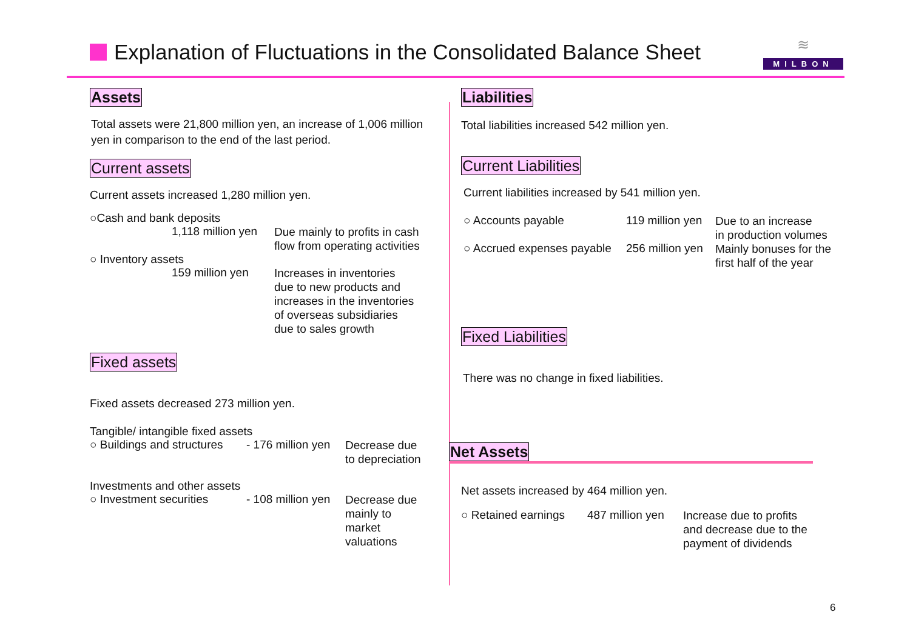Explanation of Fluctuations in the Consolidated Balance Sheet
≋
MILBON
Assets
Total assets were 21,800 million yen, an increase of 1,006 million yen in comparison to the end of the last period.
Current assets
Current assets increased 1,280 million yen.
○Cash and bank deposits
1,118 million yen
Due mainly to profits in cash
flow from operating activities
○ Inventory assets
159 million yen
Increases in inventories
due to new products and
increases in the inventories
of overseas subsidiaries
due to sales growth
Fixed assets
Fixed assets decreased 273 million yen.
Tangible/ intangible fixed assets
○ Buildings and structures
- 176 million yen
Decrease due
to depreciation
Investments and other assets
○ Investment securities
- 108 million yen
Decrease due
mainly to
market
valuations
Liabilities
Total liabilities increased 542 million yen.
Current Liabilities
Current liabilities increased by 541 million yen.
○ Accounts payable 119 million yen
Due to an increase
in production volumes
○ Accrued expenses payable
256 million yen
Mainly bonuses for the
first half of the year
Fixed Liabilities
There was no change in fixed liabilities.
Net Assets
Net assets increased by 464 million yen.
○ Retained earnings
487 million yen
Increase due to profits
and decrease due to the
payment of dividends
6